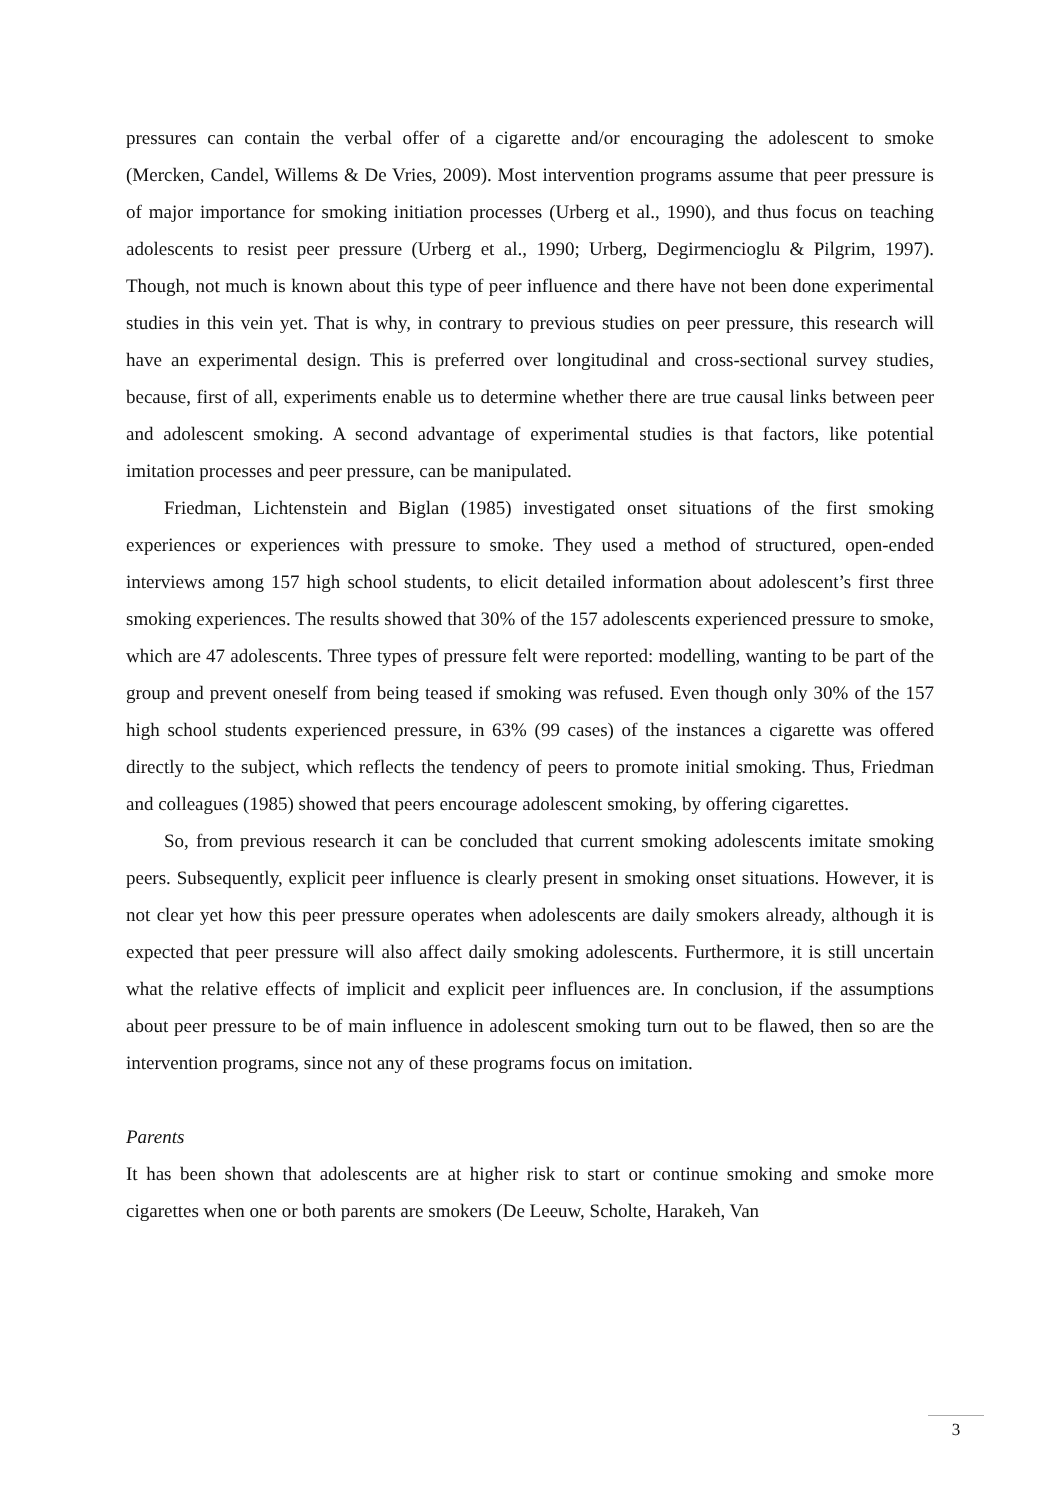pressures can contain the verbal offer of a cigarette and/or encouraging the adolescent to smoke (Mercken, Candel, Willems & De Vries, 2009). Most intervention programs assume that peer pressure is of major importance for smoking initiation processes (Urberg et al., 1990), and thus focus on teaching adolescents to resist peer pressure (Urberg et al., 1990; Urberg, Degirmencioglu & Pilgrim, 1997). Though, not much is known about this type of peer influence and there have not been done experimental studies in this vein yet. That is why, in contrary to previous studies on peer pressure, this research will have an experimental design. This is preferred over longitudinal and cross-sectional survey studies, because, first of all, experiments enable us to determine whether there are true causal links between peer and adolescent smoking. A second advantage of experimental studies is that factors, like potential imitation processes and peer pressure, can be manipulated.
Friedman, Lichtenstein and Biglan (1985) investigated onset situations of the first smoking experiences or experiences with pressure to smoke. They used a method of structured, open-ended interviews among 157 high school students, to elicit detailed information about adolescent’s first three smoking experiences. The results showed that 30% of the 157 adolescents experienced pressure to smoke, which are 47 adolescents. Three types of pressure felt were reported: modelling, wanting to be part of the group and prevent oneself from being teased if smoking was refused. Even though only 30% of the 157 high school students experienced pressure, in 63% (99 cases) of the instances a cigarette was offered directly to the subject, which reflects the tendency of peers to promote initial smoking. Thus, Friedman and colleagues (1985) showed that peers encourage adolescent smoking, by offering cigarettes.
So, from previous research it can be concluded that current smoking adolescents imitate smoking peers. Subsequently, explicit peer influence is clearly present in smoking onset situations. However, it is not clear yet how this peer pressure operates when adolescents are daily smokers already, although it is expected that peer pressure will also affect daily smoking adolescents. Furthermore, it is still uncertain what the relative effects of implicit and explicit peer influences are. In conclusion, if the assumptions about peer pressure to be of main influence in adolescent smoking turn out to be flawed, then so are the intervention programs, since not any of these programs focus on imitation.
Parents
It has been shown that adolescents are at higher risk to start or continue smoking and smoke more cigarettes when one or both parents are smokers (De Leeuw, Scholte, Harakeh, Van
3